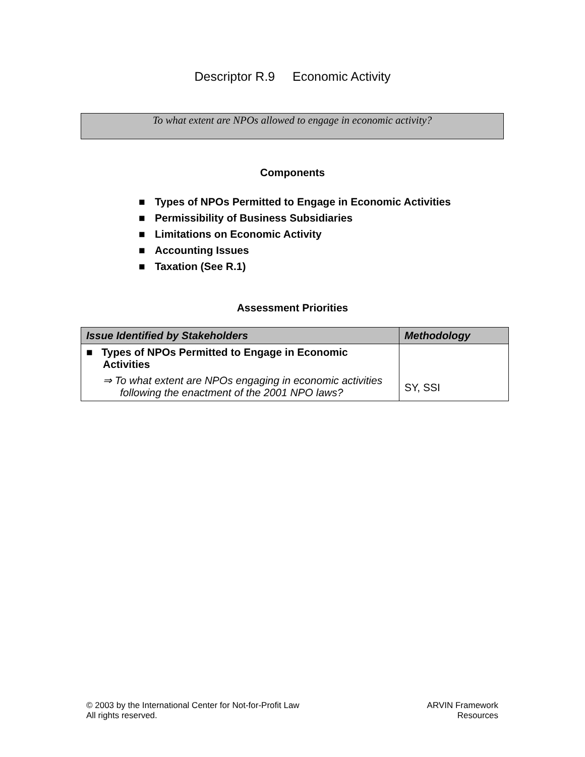Descriptor R.9 Economic Activity
To what extent are NPOs allowed to engage in economic activity?
Components
■ Types of NPOs Permitted to Engage in Economic Activities
■ Permissibility of Business Subsidiaries
■ Limitations on Economic Activity
■ Accounting Issues
■ Taxation (See R.1)
Assessment Priorities
| Issue Identified by Stakeholders | Methodology |
| --- | --- |
| ■ Types of NPOs Permitted to Engage in Economic Activities ⇒ To what extent are NPOs engaging in economic activities following the enactment of the 2001 NPO laws? | SY, SSI |
© 2003 by the International Center for Not-for-Profit Law
All rights reserved.
ARVIN Framework
Resources